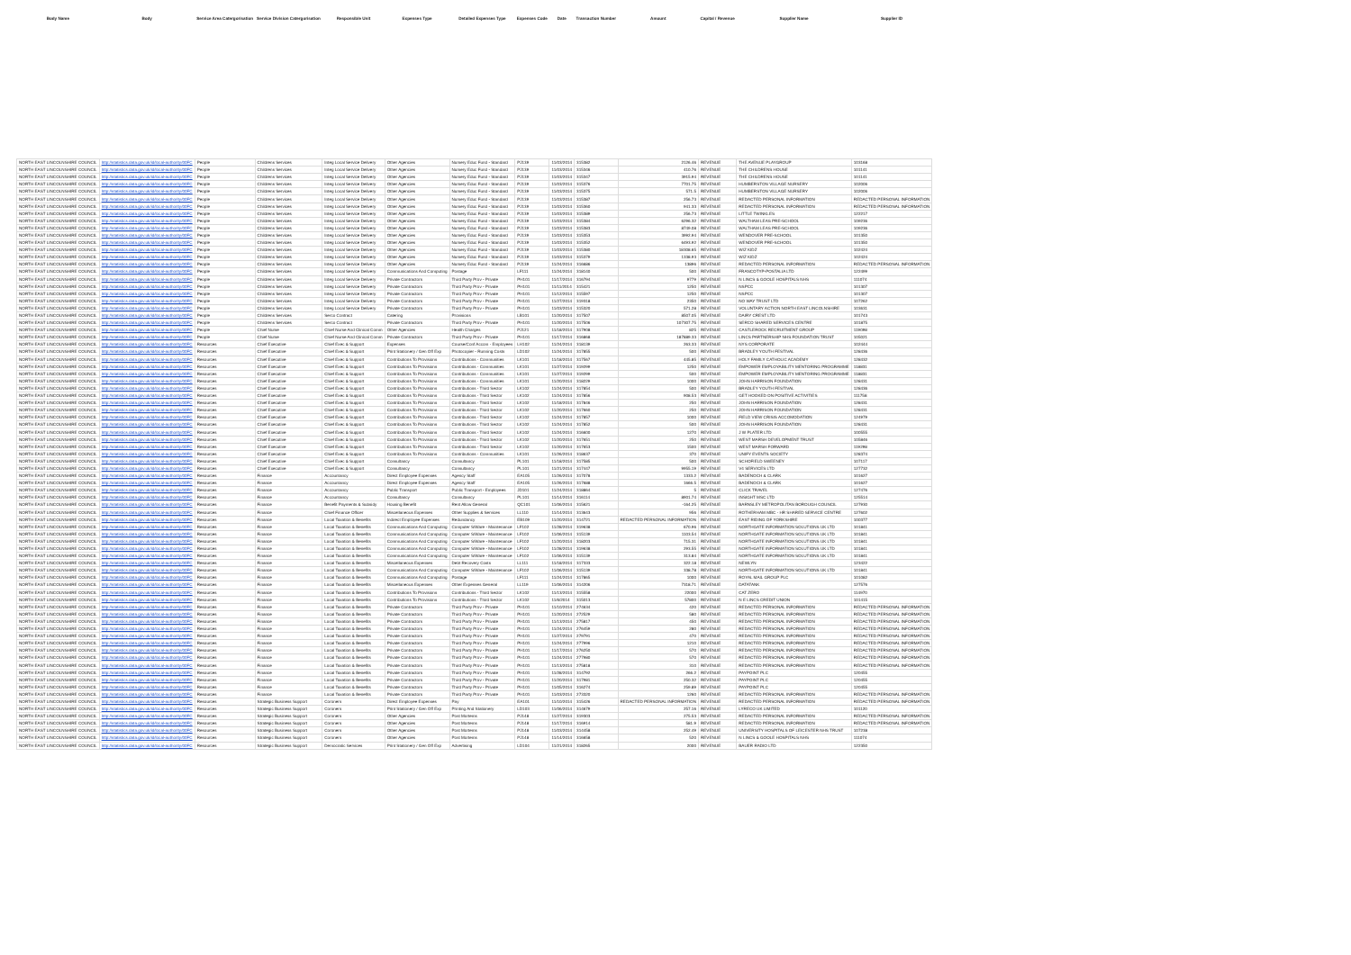| Body Name | Body | Service Area Catergorisation | Service Division Catergorisation | Responsible Unit | Expenses Type | Detailed Expenses Type | Expenses Code | Date | Transaction Number | Amount | Capital / Revenue | Supplier Name | Supplier ID |
| --- | --- | --- | --- | --- | --- | --- | --- | --- | --- | --- | --- | --- | --- |
| NORTH EAST LINCOLNSHIRE COUNCIL | http://statistics.data.gov.uk/id/local-authority/00FC | People | Childrens Services | Integ Local Service Delivery | Other Agencies | Nursery Educ Fund - Standard | PJ139 | 11/03/2014 | 315382 | 2126.46 | REVENUE | THE AVENUE PLAYGROUP | 103168 |
| NORTH EAST LINCOLNSHIRE COUNCIL | http://statistics.data.gov.uk/id/local-authority/00FC | People | Childrens Services | Integ Local Service Delivery | Other Agencies | Nursery Educ Fund - Standard | PJ139 | 11/03/2014 | 315346 | 410.76 | REVENUE | THE CHILDRENS HOUSE | 101141 |
| NORTH EAST LINCOLNSHIRE COUNCIL | http://statistics.data.gov.uk/id/local-authority/00FC | People | Childrens Services | Integ Local Service Delivery | Other Agencies | Nursery Educ Fund - Standard | PJ139 | 11/03/2014 | 315347 | 3915.94 | REVENUE | THE CHILDRENS HOUSE | 101141 |
| NORTH EAST LINCOLNSHIRE COUNCIL | http://statistics.data.gov.uk/id/local-authority/00FC | People | Childrens Services | Integ Local Service Delivery | Other Agencies | Nursery Educ Fund - Standard | PJ139 | 11/03/2014 | 315376 | 7701.75 | REVENUE | HUMBERSTON VILLAGE NURSERY | 102006 |
| NORTH EAST LINCOLNSHIRE COUNCIL | http://statistics.data.gov.uk/id/local-authority/00FC | People | Childrens Services | Integ Local Service Delivery | Other Agencies | Nursery Educ Fund - Standard | PJ139 | 11/03/2014 | 315375 | 571.5 | REVENUE | HUMBERSTON VILLAGE NURSERY | 102006 |
| NORTH EAST LINCOLNSHIRE COUNCIL | http://statistics.data.gov.uk/id/local-authority/00FC | People | Childrens Services | Integ Local Service Delivery | Other Agencies | Nursery Educ Fund - Standard | PJ139 | 11/03/2014 | 315387 | 256.73 | REVENUE | REDACTED PERSONAL INFORMATION | REDACTED PERSONAL INFORMATION |
| NORTH EAST LINCOLNSHIRE COUNCIL | http://statistics.data.gov.uk/id/local-authority/00FC | People | Childrens Services | Integ Local Service Delivery | Other Agencies | Nursery Educ Fund - Standard | PJ139 | 11/03/2014 | 315360 | 941.33 | REVENUE | REDACTED PERSONAL INFORMATION | REDACTED PERSONAL INFORMATION |
| NORTH EAST LINCOLNSHIRE COUNCIL | http://statistics.data.gov.uk/id/local-authority/00FC | People | Childrens Services | Integ Local Service Delivery | Other Agencies | Nursery Educ Fund - Standard | PJ139 | 11/03/2014 | 315389 | 256.73 | REVENUE | LITTLE TWINKLES | 122217 |
| NORTH EAST LINCOLNSHIRE COUNCIL | http://statistics.data.gov.uk/id/local-authority/00FC | People | Childrens Services | Integ Local Service Delivery | Other Agencies | Nursery Educ Fund - Standard | PJ139 | 11/03/2014 | 315384 | 6296.32 | REVENUE | WALTHAM LEAS PRE-SCHOOL | 109236 |
| NORTH EAST LINCOLNSHIRE COUNCIL | http://statistics.data.gov.uk/id/local-authority/00FC | People | Childrens Services | Integ Local Service Delivery | Other Agencies | Nursery Educ Fund - Standard | PJ139 | 11/03/2014 | 315383 | 8749.08 | REVENUE | WALTHAM LEAS PRE-SCHOOL | 109236 |
| NORTH EAST LINCOLNSHIRE COUNCIL | http://statistics.data.gov.uk/id/local-authority/00FC | People | Childrens Services | Integ Local Service Delivery | Other Agencies | Nursery Educ Fund - Standard | PJ139 | 11/03/2014 | 315353 | 3992.94 | REVENUE | WENDOVER PRE-SCHOOL | 101350 |
| NORTH EAST LINCOLNSHIRE COUNCIL | http://statistics.data.gov.uk/id/local-authority/00FC | People | Childrens Services | Integ Local Service Delivery | Other Agencies | Nursery Educ Fund - Standard | PJ139 | 11/03/2014 | 315352 | 6493.92 | REVENUE | WENDOVER PRE-SCHOOL | 101350 |
| NORTH EAST LINCOLNSHIRE COUNCIL | http://statistics.data.gov.uk/id/local-authority/00FC | People | Childrens Services | Integ Local Service Delivery | Other Agencies | Nursery Educ Fund - Standard | PJ139 | 11/03/2014 | 315380 | 18308.65 | REVENUE | WIZ KIDZ | 102424 |
| NORTH EAST LINCOLNSHIRE COUNCIL | http://statistics.data.gov.uk/id/local-authority/00FC | People | Childrens Services | Integ Local Service Delivery | Other Agencies | Nursery Educ Fund - Standard | PJ139 | 11/03/2014 | 315379 | 1338.93 | REVENUE | WIZ KIDZ | 102424 |
| NORTH EAST LINCOLNSHIRE COUNCIL | http://statistics.data.gov.uk/id/local-authority/00FC | People | Childrens Services | Integ Local Service Delivery | Other Agencies | Nursery Educ Fund - Standard | PJ139 | 11/24/2014 | 316686 | 13896 | REVENUE | REDACTED PERSONAL INFORMATION | REDACTED PERSONAL INFORMATION |
| NORTH EAST LINCOLNSHIRE COUNCIL | http://statistics.data.gov.uk/id/local-authority/00FC | People | Childrens Services | Integ Local Service Delivery | Communications And Computing | Postage | LF111 | 11/24/2014 | 318140 | 500 | REVENUE | FRANCOTYP-POSTALIA LTD | 122499 |
| NORTH EAST LINCOLNSHIRE COUNCIL | http://statistics.data.gov.uk/id/local-authority/00FC | People | Childrens Services | Integ Local Service Delivery | Private Contractors | Third Party Prov - Private | PH101 | 11/17/2014 | 316794 | 9779 | REVENUE | N LINCS & GOOLE HOSPITALS NHS | 111074 |
| NORTH EAST LINCOLNSHIRE COUNCIL | http://statistics.data.gov.uk/id/local-authority/00FC | People | Childrens Services | Integ Local Service Delivery | Private Contractors | Third Party Prov - Private | PH101 | 11/11/2014 | 315421 | 1250 | REVENUE | NSPCC | 101307 |
| NORTH EAST LINCOLNSHIRE COUNCIL | http://statistics.data.gov.uk/id/local-authority/00FC | People | Childrens Services | Integ Local Service Delivery | Private Contractors | Third Party Prov - Private | PH101 | 11/12/2014 | 315597 | 1250 | REVENUE | NSPCC | 101307 |
| NORTH EAST LINCOLNSHIRE COUNCIL | http://statistics.data.gov.uk/id/local-authority/00FC | People | Childrens Services | Integ Local Service Delivery | Private Contractors | Third Party Prov - Private | PH101 | 11/27/2014 | 319318 | 2350 | REVENUE | NO WAY TRUST LTD | 107262 |
| NORTH EAST LINCOLNSHIRE COUNCIL | http://statistics.data.gov.uk/id/local-authority/00FC | People | Childrens Services | Integ Local Service Delivery | Private Contractors | Third Party Prov - Private | PH101 | 11/03/2014 | 315320 | 571.28 | REVENUE | VOLUNTARY ACTION NORTH EAST LINCOLNSHIRE | 103631 |
| NORTH EAST LINCOLNSHIRE COUNCIL | http://statistics.data.gov.uk/id/local-authority/00FC | People | Childrens Services | Serco Contract | Catering | Provisions | LB101 | 11/20/2014 | 317507 | 8507.05 | REVENUE | DAIRY CREST LTD | 101743 |
| NORTH EAST LINCOLNSHIRE COUNCIL | http://statistics.data.gov.uk/id/local-authority/00FC | People | Childrens Services | Serco Contract | Private Contractors | Third Party Prov - Private | PH101 | 11/20/2014 | 317506 | 107307.75 | REVENUE | SERCO SHARED SERVICES CENTRE | 101875 |
| NORTH EAST LINCOLNSHIRE COUNCIL | http://statistics.data.gov.uk/id/local-authority/00FC | People | Chief Nurse | Chief Nurse And Clinical Comm | Other Agencies | Health Charges | PJ121 | 11/18/2014 | 317908 | 825 | REVENUE | CASTLEROCK RECRUITMENT GROUP | 119098 |
| NORTH EAST LINCOLNSHIRE COUNCIL | http://statistics.data.gov.uk/id/local-authority/00FC | People | Chief Nurse | Chief Nurse And Clinical Comm | Private Contractors | Third Party Prov - Private | PH101 | 11/17/2014 | 316868 | 187889.33 | REVENUE | LINCS PARTNERSHIP NHS FOUNDATION TRUST | 105021 |
| NORTH EAST LINCOLNSHIRE COUNCIL | http://statistics.data.gov.uk/id/local-authority/00FC | Resources | Chief Executive | Chief Exec & Support | Expenses | Course/Conf Accom - Employees | LH102 | 11/24/2014 | 318139 | 263.33 | REVENUE | NYS CORPORATE | 102444 |
| NORTH EAST LINCOLNSHIRE COUNCIL | http://statistics.data.gov.uk/id/local-authority/00FC | Resources | Chief Executive | Chief Exec & Support | Print Stationery / Gen Off Exp | Photocopier - Running Costs | LD102 | 11/24/2014 | 317855 | 500 | REVENUE | BRADLEY YOUTH FESTIVAL | 128436 |
| NORTH EAST LINCOLNSHIRE COUNCIL | http://statistics.data.gov.uk/id/local-authority/00FC | Resources | Chief Executive | Chief Exec & Support | Contributions To Provisions | Contributions - Communities | LK101 | 11/18/2014 | 317567 | 445.85 | REVENUE | HOLY FAMILY CATHOLIC ACADEMY | 128432 |
| NORTH EAST LINCOLNSHIRE COUNCIL | http://statistics.data.gov.uk/id/local-authority/00FC | Resources | Chief Executive | Chief Exec & Support | Contributions To Provisions | Contributions - Communities | LK101 | 11/27/2014 | 319299 | 1250 | REVENUE | EMPOWER EMPLOYABILITY MENTORING PROGRAMME | 118831 |
| NORTH EAST LINCOLNSHIRE COUNCIL | http://statistics.data.gov.uk/id/local-authority/00FC | Resources | Chief Executive | Chief Exec & Support | Contributions To Provisions | Contributions - Communities | LK101 | 11/27/2014 | 319299 | 500 | REVENUE | EMPOWER EMPLOYABILITY MENTORING PROGRAMME | 118831 |
| NORTH EAST LINCOLNSHIRE COUNCIL | http://statistics.data.gov.uk/id/local-authority/00FC | Resources | Chief Executive | Chief Exec & Support | Contributions To Provisions | Contributions - Communities | LK101 | 11/20/2014 | 318229 | 1000 | REVENUE | JOHN HARRISON FOUNDATION | 128431 |
| NORTH EAST LINCOLNSHIRE COUNCIL | http://statistics.data.gov.uk/id/local-authority/00FC | Resources | Chief Executive | Chief Exec & Support | Contributions To Provisions | Contributions - Third Sector | LK102 | 11/24/2014 | 317854 | 500 | REVENUE | BRADLEY YOUTH FESTIVAL | 128436 |
| NORTH EAST LINCOLNSHIRE COUNCIL | http://statistics.data.gov.uk/id/local-authority/00FC | Resources | Chief Executive | Chief Exec & Support | Contributions To Provisions | Contributions - Third Sector | LK102 | 11/24/2014 | 317856 | 908.53 | REVENUE | GET HOOKED ON POSITIVE ACTIVITIES | 111758 |
| NORTH EAST LINCOLNSHIRE COUNCIL | http://statistics.data.gov.uk/id/local-authority/00FC | Resources | Chief Executive | Chief Exec & Support | Contributions To Provisions | Contributions - Third Sector | LK102 | 11/18/2014 | 317846 | 250 | REVENUE | JOHN HARRISON FOUNDATION | 128431 |
| NORTH EAST LINCOLNSHIRE COUNCIL | http://statistics.data.gov.uk/id/local-authority/00FC | Resources | Chief Executive | Chief Exec & Support | Contributions To Provisions | Contributions - Third Sector | LK102 | 11/20/2014 | 317660 | 250 | REVENUE | JOHN HARRISON FOUNDATION | 128431 |
| NORTH EAST LINCOLNSHIRE COUNCIL | http://statistics.data.gov.uk/id/local-authority/00FC | Resources | Chief Executive | Chief Exec & Support | Contributions To Provisions | Contributions - Third Sector | LK102 | 11/24/2014 | 317857 | 1000 | REVENUE | FIELD VIEW CRISIS ACCOMODATION | 124979 |
| NORTH EAST LINCOLNSHIRE COUNCIL | http://statistics.data.gov.uk/id/local-authority/00FC | Resources | Chief Executive | Chief Exec & Support | Contributions To Provisions | Contributions - Third Sector | LK102 | 11/24/2014 | 317852 | 500 | REVENUE | JOHN HARRISON FOUNDATION | 128431 |
| NORTH EAST LINCOLNSHIRE COUNCIL | http://statistics.data.gov.uk/id/local-authority/00FC | Resources | Chief Executive | Chief Exec & Support | Contributions To Provisions | Contributions - Third Sector | LK102 | 11/24/2014 | 316600 | 1270 | REVENUE | J W PLATER LTD | 100555 |
| NORTH EAST LINCOLNSHIRE COUNCIL | http://statistics.data.gov.uk/id/local-authority/00FC | Resources | Chief Executive | Chief Exec & Support | Contributions To Provisions | Contributions - Third Sector | LK102 | 11/20/2014 | 317651 | 250 | REVENUE | WEST MARSH DEVELOPMENT TRUST | 105846 |
| NORTH EAST LINCOLNSHIRE COUNCIL | http://statistics.data.gov.uk/id/local-authority/00FC | Resources | Chief Executive | Chief Exec & Support | Contributions To Provisions | Contributions - Third Sector | LK102 | 11/20/2014 | 317653 | 1500 | REVENUE | WEST MARSH FORWARD | 119298 |
| NORTH EAST LINCOLNSHIRE COUNCIL | http://statistics.data.gov.uk/id/local-authority/00FC | Resources | Chief Executive | Chief Exec & Support | Contributions To Provisions | Contributions - Communities | LK101 | 11/26/2014 | 318637 | 370 | REVENUE | UNIFY EVENTS SOCIETY | 128374 |
| NORTH EAST LINCOLNSHIRE COUNCIL | http://statistics.data.gov.uk/id/local-authority/00FC | Resources | Chief Executive | Chief Exec & Support | Consultancy | Consultancy | PL101 | 11/18/2014 | 317585 | 500 | REVENUE | SCHOFIELD SWEENEY | 107117 |
| NORTH EAST LINCOLNSHIRE COUNCIL | http://statistics.data.gov.uk/id/local-authority/00FC | Resources | Chief Executive | Chief Exec & Support | Consultancy | Consultancy | PL101 | 11/21/2014 | 317447 | 9955.19 | REVENUE | V4 SERVICES LTD | 127732 |
| NORTH EAST LINCOLNSHIRE COUNCIL | http://statistics.data.gov.uk/id/local-authority/00FC | Resources | Finance | Accountancy | Direct Employee Expenses | Agency Staff | EA105 | 11/26/2014 | 317078 | 1333.2 | REVENUE | BADENOCH & CLARK | 101627 |
| NORTH EAST LINCOLNSHIRE COUNCIL | http://statistics.data.gov.uk/id/local-authority/00FC | Resources | Finance | Accountancy | Direct Employee Expenses | Agency Staff | EA105 | 11/26/2014 | 317688 | 1666.5 | REVENUE | BADENOCH & CLARK | 101627 |
| NORTH EAST LINCOLNSHIRE COUNCIL | http://statistics.data.gov.uk/id/local-authority/00FC | Resources | Finance | Accountancy | Public Transport | Public Transport - Employees | JD101 | 11/24/2014 | 318864 | 5 | REVENUE | CLICK TRAVEL | 127476 |
| NORTH EAST LINCOLNSHIRE COUNCIL | http://statistics.data.gov.uk/id/local-authority/00FC | Resources | Finance | Accountancy | Consultancy | Consultancy | PL101 | 11/14/2014 | 316114 | 8901.74 | REVENUE | INSIGHT MSC LTD | 125514 |
| NORTH EAST LINCOLNSHIRE COUNCIL | http://statistics.data.gov.uk/id/local-authority/00FC | Resources | Finance | Benefit Payments & Subsidy | Housing Benefit | Rent Allow General | QC101 | 11/06/2014 | 315621 | -164.25 | REVENUE | BARNSLEY METROPOLITAN BOROUGH COUNCIL | 127930 |
| NORTH EAST LINCOLNSHIRE COUNCIL | http://statistics.data.gov.uk/id/local-authority/00FC | Resources | Finance | Chief Finance Officer | Miscellaneous Expenses | Other Supplies & Services | LL110 | 11/14/2014 | 313643 | 956 | REVENUE | ROTHERHAM MBC - HR SHARED SERVICE CENTRE | 127602 |
| NORTH EAST LINCOLNSHIRE COUNCIL | http://statistics.data.gov.uk/id/local-authority/00FC | Resources | Finance | Local Taxation & Benefits | Indirect Employee Expenses | Redundancy | EB109 | 11/20/2014 | 314721 | REDACTED PERSONAL INFORMATION | REVENUE | EAST RIDING OF YORKSHIRE | 100377 |
| NORTH EAST LINCOLNSHIRE COUNCIL | http://statistics.data.gov.uk/id/local-authority/00FC | Resources | Finance | Local Taxation & Benefits | Communications And Computing | Computer S/Ware - Maintenance | LF102 | 11/28/2014 | 319638 | 670.96 | REVENUE | NORTHGATE INFORMATION SOLUTIONS UK LTD | 101841 |
| NORTH EAST LINCOLNSHIRE COUNCIL | http://statistics.data.gov.uk/id/local-authority/00FC | Resources | Finance | Local Taxation & Benefits | Communications And Computing | Computer S/Ware - Maintenance | LF102 | 11/06/2014 | 315139 | 1103.54 | REVENUE | NORTHGATE INFORMATION SOLUTIONS UK LTD | 101841 |
| NORTH EAST LINCOLNSHIRE COUNCIL | http://statistics.data.gov.uk/id/local-authority/00FC | Resources | Finance | Local Taxation & Benefits | Communications And Computing | Computer S/Ware - Maintenance | LF102 | 11/20/2014 | 318203 | 715.31 | REVENUE | NORTHGATE INFORMATION SOLUTIONS UK LTD | 101841 |
| NORTH EAST LINCOLNSHIRE COUNCIL | http://statistics.data.gov.uk/id/local-authority/00FC | Resources | Finance | Local Taxation & Benefits | Communications And Computing | Computer S/Ware - Maintenance | LF102 | 11/28/2014 | 319638 | 293.55 | REVENUE | NORTHGATE INFORMATION SOLUTIONS UK LTD | 101841 |
| NORTH EAST LINCOLNSHIRE COUNCIL | http://statistics.data.gov.uk/id/local-authority/00FC | Resources | Finance | Local Taxation & Benefits | Communications And Computing | Computer S/Ware - Maintenance | LF102 | 11/06/2014 | 315139 | 313.84 | REVENUE | NORTHGATE INFORMATION SOLUTIONS UK LTD | 101841 |
| NORTH EAST LINCOLNSHIRE COUNCIL | http://statistics.data.gov.uk/id/local-authority/00FC | Resources | Finance | Local Taxation & Benefits | Miscellaneous Expenses | Debt Recovery Costs | LL111 | 11/18/2014 | 317333 | 322.18 | REVENUE | NEWLYN | 123422 |
| NORTH EAST LINCOLNSHIRE COUNCIL | http://statistics.data.gov.uk/id/local-authority/00FC | Resources | Finance | Local Taxation & Benefits | Communications And Computing | Computer S/Ware - Maintenance | LF102 | 11/06/2014 | 315139 | 338.78 | REVENUE | NORTHGATE INFORMATION SOLUTIONS UK LTD | 101841 |
| NORTH EAST LINCOLNSHIRE COUNCIL | http://statistics.data.gov.uk/id/local-authority/00FC | Resources | Finance | Local Taxation & Benefits | Communications And Computing | Postage | LF111 | 11/24/2014 | 317865 | 1000 | REVENUE | ROYAL MAIL GROUP PLC | 101082 |
| NORTH EAST LINCOLNSHIRE COUNCIL | http://statistics.data.gov.uk/id/local-authority/00FC | Resources | Finance | Local Taxation & Benefits | Miscellaneous Expenses | Other Expenses General | LL119 | 11/06/2014 | 314206 | 7318.71 | REVENUE | DATATANK | 127576 |
| NORTH EAST LINCOLNSHIRE COUNCIL | http://statistics.data.gov.uk/id/local-authority/00FC | Resources | Finance | Local Taxation & Benefits | Contributions To Provisions | Contributions - Third Sector | LK102 | 11/13/2014 | 315558 | 22000 | REVENUE | CAT ZERO | 114970 |
| NORTH EAST LINCOLNSHIRE COUNCIL | http://statistics.data.gov.uk/id/local-authority/00FC | Resources | Finance | Local Taxation & Benefits | Contributions To Provisions | Contributions - Third Sector | LK102 | 11/6/2014 | 315013 | 57800 | REVENUE | N E LINCS CREDIT UNION | 101415 |
| NORTH EAST LINCOLNSHIRE COUNCIL | http://statistics.data.gov.uk/id/local-authority/00FC | Resources | Finance | Local Taxation & Benefits | Private Contractors | Third Party Prov - Private | PH101 | 11/10/2014 | 274634 | 420 | REVENUE | REDACTED PERSONAL INFORMATION | REDACTED PERSONAL INFORMATION |
| NORTH EAST LINCOLNSHIRE COUNCIL | http://statistics.data.gov.uk/id/local-authority/00FC | Resources | Finance | Local Taxation & Benefits | Private Contractors | Third Party Prov - Private | PH101 | 11/20/2014 | 272529 | 580 | REVENUE | REDACTED PERSONAL INFORMATION | REDACTED PERSONAL INFORMATION |
| NORTH EAST LINCOLNSHIRE COUNCIL | http://statistics.data.gov.uk/id/local-authority/00FC | Resources | Finance | Local Taxation & Benefits | Private Contractors | Third Party Prov - Private | PH101 | 11/13/2014 | 275817 | 450 | REVENUE | REDACTED PERSONAL INFORMATION | REDACTED PERSONAL INFORMATION |
| NORTH EAST LINCOLNSHIRE COUNCIL | http://statistics.data.gov.uk/id/local-authority/00FC | Resources | Finance | Local Taxation & Benefits | Private Contractors | Third Party Prov - Private | PH101 | 11/24/2014 | 276459 | 280 | REVENUE | REDACTED PERSONAL INFORMATION | REDACTED PERSONAL INFORMATION |
| NORTH EAST LINCOLNSHIRE COUNCIL | http://statistics.data.gov.uk/id/local-authority/00FC | Resources | Finance | Local Taxation & Benefits | Private Contractors | Third Party Prov - Private | PH101 | 11/27/2014 | 279791 | 470 | REVENUE | REDACTED PERSONAL INFORMATION | REDACTED PERSONAL INFORMATION |
| NORTH EAST LINCOLNSHIRE COUNCIL | http://statistics.data.gov.uk/id/local-authority/00FC | Resources | Finance | Local Taxation & Benefits | Private Contractors | Third Party Prov - Private | PH101 | 11/24/2014 | 277996 | 1210 | REVENUE | REDACTED PERSONAL INFORMATION | REDACTED PERSONAL INFORMATION |
| NORTH EAST LINCOLNSHIRE COUNCIL | http://statistics.data.gov.uk/id/local-authority/00FC | Resources | Finance | Local Taxation & Benefits | Private Contractors | Third Party Prov - Private | PH101 | 11/17/2014 | 276250 | 570 | REVENUE | REDACTED PERSONAL INFORMATION | REDACTED PERSONAL INFORMATION |
| NORTH EAST LINCOLNSHIRE COUNCIL | http://statistics.data.gov.uk/id/local-authority/00FC | Resources | Finance | Local Taxation & Benefits | Private Contractors | Third Party Prov - Private | PH101 | 11/24/2014 | 277980 | 570 | REVENUE | REDACTED PERSONAL INFORMATION | REDACTED PERSONAL INFORMATION |
| NORTH EAST LINCOLNSHIRE COUNCIL | http://statistics.data.gov.uk/id/local-authority/00FC | Resources | Finance | Local Taxation & Benefits | Private Contractors | Third Party Prov - Private | PH101 | 11/13/2014 | 275818 | 310 | REVENUE | REDACTED PERSONAL INFORMATION | REDACTED PERSONAL INFORMATION |
| NORTH EAST LINCOLNSHIRE COUNCIL | http://statistics.data.gov.uk/id/local-authority/00FC | Resources | Finance | Local Taxation & Benefits | Private Contractors | Third Party Prov - Private | PH101 | 11/28/2014 | 314792 | 266.2 | REVENUE | PAYPOINT PLC | 120455 |
| NORTH EAST LINCOLNSHIRE COUNCIL | http://statistics.data.gov.uk/id/local-authority/00FC | Resources | Finance | Local Taxation & Benefits | Private Contractors | Third Party Prov - Private | PH101 | 11/20/2014 | 317981 | 250.32 | REVENUE | PAYPOINT PLC | 120455 |
| NORTH EAST LINCOLNSHIRE COUNCIL | http://statistics.data.gov.uk/id/local-authority/00FC | Resources | Finance | Local Taxation & Benefits | Private Contractors | Third Party Prov - Private | PH101 | 11/05/2014 | 316274 | 259.89 | REVENUE | PAYPOINT PLC | 120455 |
| NORTH EAST LINCOLNSHIRE COUNCIL | http://statistics.data.gov.uk/id/local-authority/00FC | Resources | Finance | Local Taxation & Benefits | Private Contractors | Third Party Prov - Private | PH101 | 11/03/2014 | 273320 | 1260 | REVENUE | REDACTED PERSONAL INFORMATION | REDACTED PERSONAL INFORMATION |
| NORTH EAST LINCOLNSHIRE COUNCIL | http://statistics.data.gov.uk/id/local-authority/00FC | Resources | Strategic Business Support | Coroners | Direct Employee Expenses | Pay | EA101 | 11/10/2014 | 315426 | REDACTED PERSONAL INFORMATION | REVENUE | REDACTED PERSONAL INFORMATION | REDACTED PERSONAL INFORMATION |
| NORTH EAST LINCOLNSHIRE COUNCIL | http://statistics.data.gov.uk/id/local-authority/00FC | Resources | Strategic Business Support | Coroners | Print Stationery / Gen Off Exp | Printing And Stationery | LD103 | 11/06/2014 | 314679 | 257.16 | REVENUE | LYRECO UK LIMITED | 101120 |
| NORTH EAST LINCOLNSHIRE COUNCIL | http://statistics.data.gov.uk/id/local-authority/00FC | Resources | Strategic Business Support | Coroners | Other Agencies | Post Mortems | PJ148 | 11/27/2014 | 319303 | 275.53 | REVENUE | REDACTED PERSONAL INFORMATION | REDACTED PERSONAL INFORMATION |
| NORTH EAST LINCOLNSHIRE COUNCIL | http://statistics.data.gov.uk/id/local-authority/00FC | Resources | Strategic Business Support | Coroners | Other Agencies | Post Mortems | PJ148 | 11/17/2014 | 316914 | 581.9 | REVENUE | REDACTED PERSONAL INFORMATION | REDACTED PERSONAL INFORMATION |
| NORTH EAST LINCOLNSHIRE COUNCIL | http://statistics.data.gov.uk/id/local-authority/00FC | Resources | Strategic Business Support | Coroners | Other Agencies | Post Mortems | PJ148 | 11/03/2014 | 314458 | 252.49 | REVENUE | UNIVERSITY HOSPITALS OF LEICESTER NHS TRUST | 107238 |
| NORTH EAST LINCOLNSHIRE COUNCIL | http://statistics.data.gov.uk/id/local-authority/00FC | Resources | Strategic Business Support | Coroners | Other Agencies | Post Mortems | PJ148 | 11/14/2014 | 316658 | 520 | REVENUE | N LINCS & GOOLE HOSPITALS NHS | 111074 |
| NORTH EAST LINCOLNSHIRE COUNCIL | http://statistics.data.gov.uk/id/local-authority/00FC | Resources | Strategic Business Support | Democratic Services | Print Stationery / Gen Off Exp | Advertising | LD104 | 11/21/2014 | 318265 | 2000 | REVENUE | BAUER RADIO LTD | 122350 |